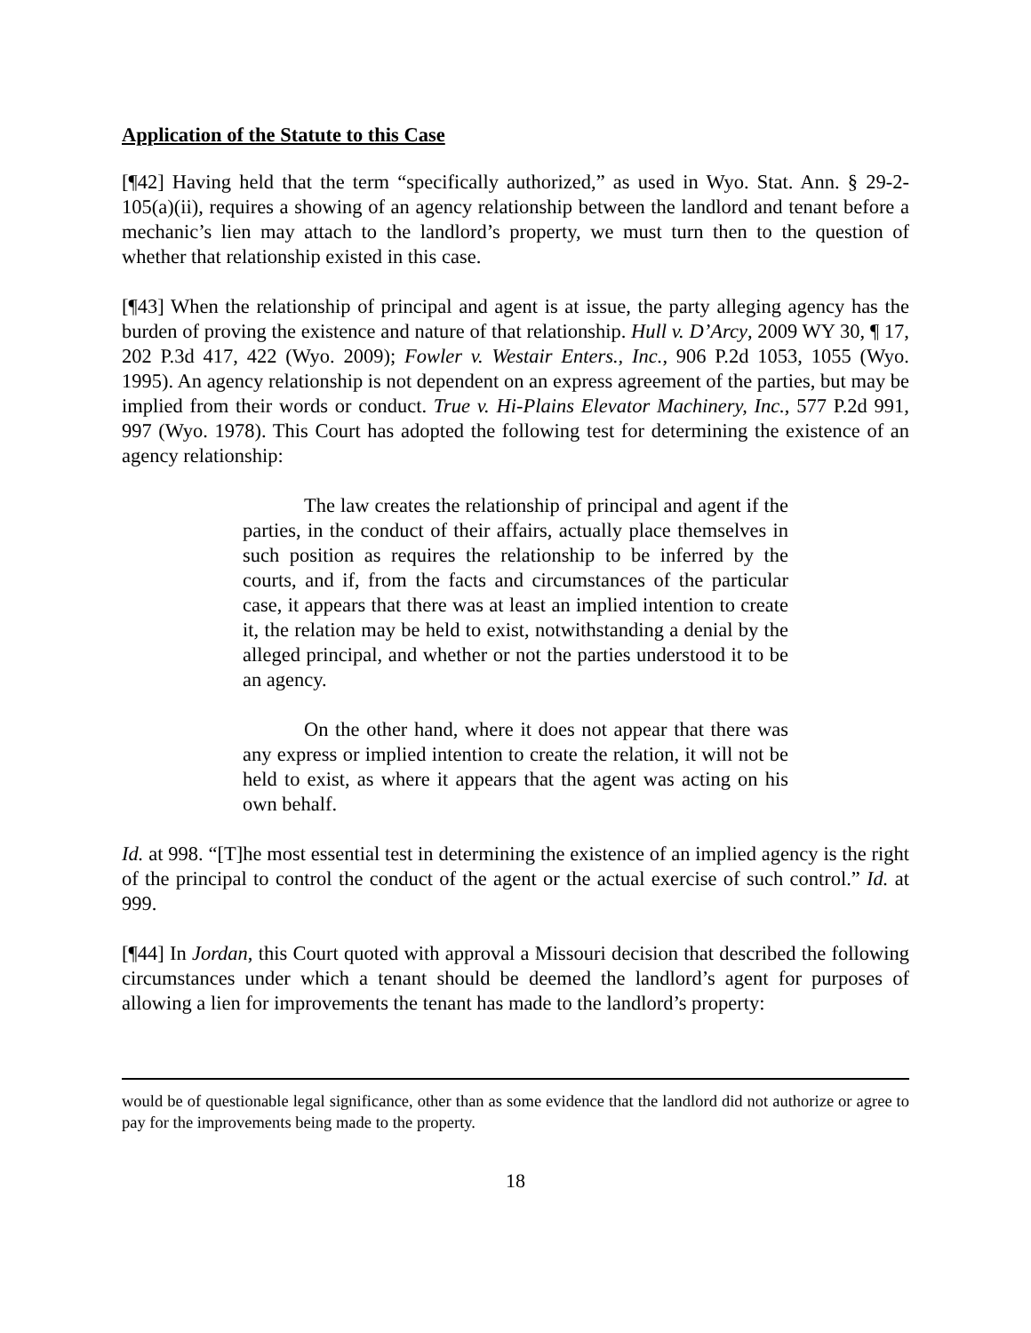Application of the Statute to this Case
[¶42] Having held that the term “specifically authorized,” as used in Wyo. Stat. Ann. § 29-2-105(a)(ii), requires a showing of an agency relationship between the landlord and tenant before a mechanic’s lien may attach to the landlord’s property, we must turn then to the question of whether that relationship existed in this case.
[¶43] When the relationship of principal and agent is at issue, the party alleging agency has the burden of proving the existence and nature of that relationship. Hull v. D’Arcy, 2009 WY 30, ¶ 17, 202 P.3d 417, 422 (Wyo. 2009); Fowler v. Westair Enters., Inc., 906 P.2d 1053, 1055 (Wyo. 1995). An agency relationship is not dependent on an express agreement of the parties, but may be implied from their words or conduct. True v. Hi-Plains Elevator Machinery, Inc., 577 P.2d 991, 997 (Wyo. 1978). This Court has adopted the following test for determining the existence of an agency relationship:
The law creates the relationship of principal and agent if the parties, in the conduct of their affairs, actually place themselves in such position as requires the relationship to be inferred by the courts, and if, from the facts and circumstances of the particular case, it appears that there was at least an implied intention to create it, the relation may be held to exist, notwithstanding a denial by the alleged principal, and whether or not the parties understood it to be an agency.
On the other hand, where it does not appear that there was any express or implied intention to create the relation, it will not be held to exist, as where it appears that the agent was acting on his own behalf.
Id. at 998. “[T]he most essential test in determining the existence of an implied agency is the right of the principal to control the conduct of the agent or the actual exercise of such control.” Id. at 999.
[¶44] In Jordan, this Court quoted with approval a Missouri decision that described the following circumstances under which a tenant should be deemed the landlord’s agent for purposes of allowing a lien for improvements the tenant has made to the landlord’s property:
would be of questionable legal significance, other than as some evidence that the landlord did not authorize or agree to pay for the improvements being made to the property.
18